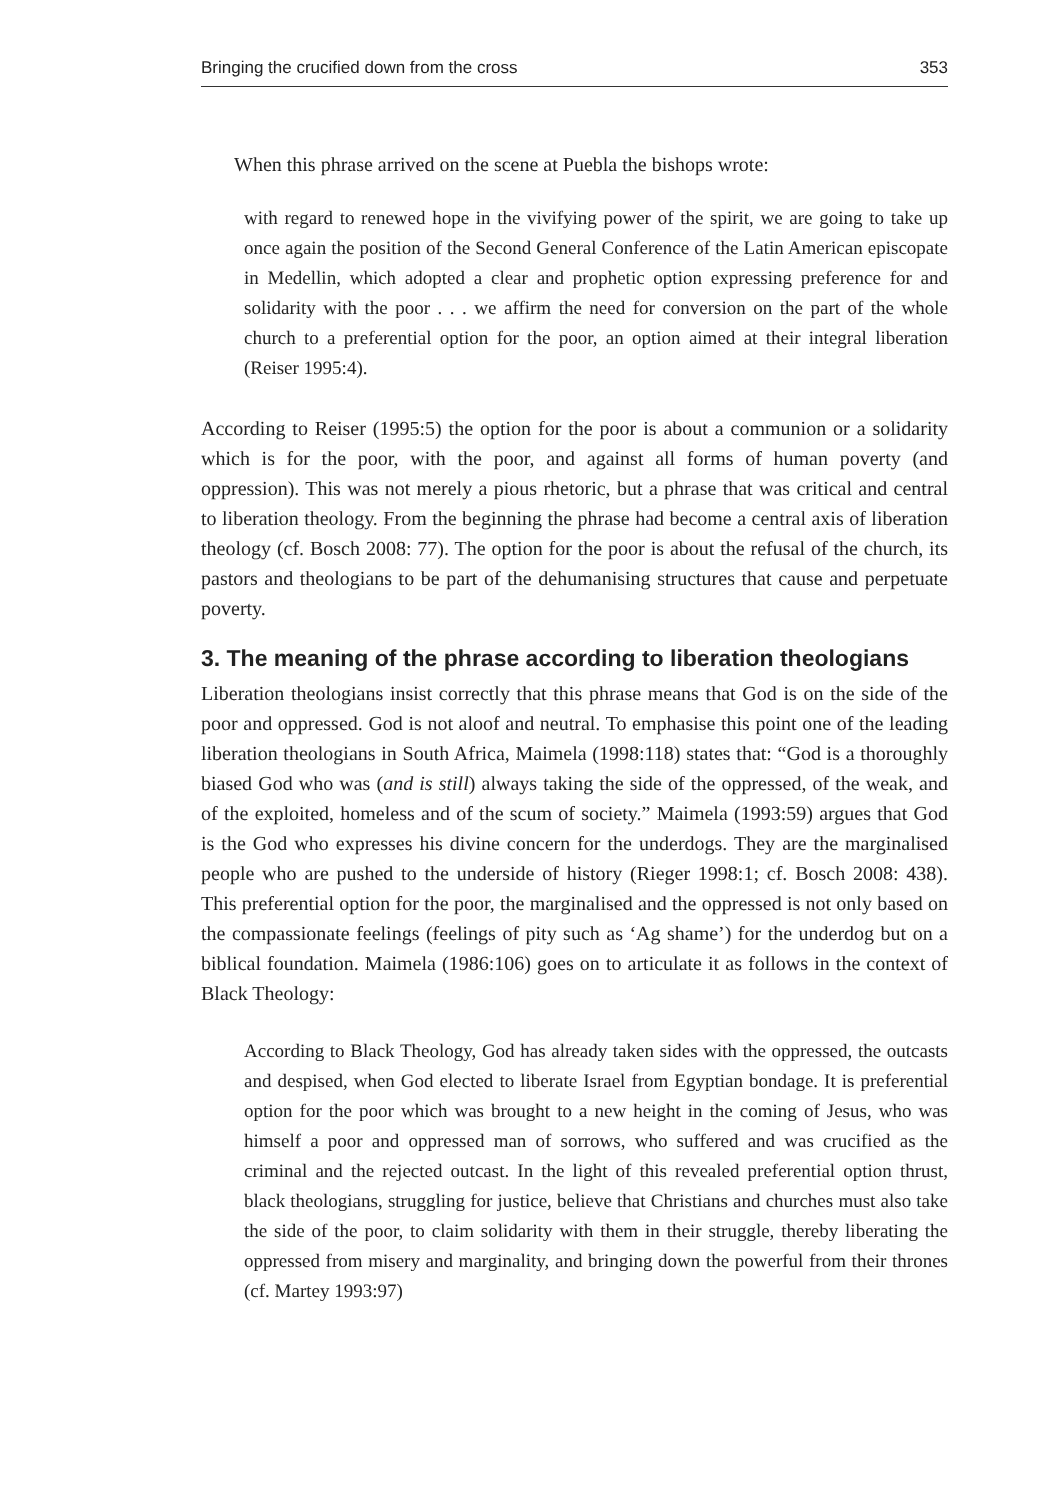Bringing the crucified down from the cross 353
When this phrase arrived on the scene at Puebla the bishops wrote:
with regard to renewed hope in the vivifying power of the spirit, we are going to take up once again the position of the Second General Conference of the Latin American episcopate in Medellin, which adopted a clear and prophetic option expressing preference for and solidarity with the poor . . . we affirm the need for conversion on the part of the whole church to a preferential option for the poor, an option aimed at their integral liberation (Reiser 1995:4).
According to Reiser (1995:5) the option for the poor is about a communion or a solidarity which is for the poor, with the poor, and against all forms of human poverty (and oppression). This was not merely a pious rhetoric, but a phrase that was critical and central to liberation theology. From the beginning the phrase had become a central axis of liberation theology (cf. Bosch 2008: 77). The option for the poor is about the refusal of the church, its pastors and theologians to be part of the dehumanising structures that cause and perpetuate poverty.
3. The meaning of the phrase according to liberation theologians
Liberation theologians insist correctly that this phrase means that God is on the side of the poor and oppressed. God is not aloof and neutral. To emphasise this point one of the leading liberation theologians in South Africa, Maimela (1998:118) states that: “God is a thoroughly biased God who was (and is still) always taking the side of the oppressed, of the weak, and of the exploited, homeless and of the scum of society.” Maimela (1993:59) argues that God is the God who expresses his divine concern for the underdogs. They are the marginalised people who are pushed to the underside of history (Rieger 1998:1; cf. Bosch 2008: 438). This preferential option for the poor, the marginalised and the oppressed is not only based on the compassionate feelings (feelings of pity such as ‘Ag shame’) for the underdog but on a biblical foundation. Maimela (1986:106) goes on to articulate it as follows in the context of Black Theology:
According to Black Theology, God has already taken sides with the oppressed, the outcasts and despised, when God elected to liberate Israel from Egyptian bondage. It is preferential option for the poor which was brought to a new height in the coming of Jesus, who was himself a poor and oppressed man of sorrows, who suffered and was crucified as the criminal and the rejected outcast. In the light of this revealed preferential option thrust, black theologians, struggling for justice, believe that Christians and churches must also take the side of the poor, to claim solidarity with them in their struggle, thereby liberating the oppressed from misery and marginality, and bringing down the powerful from their thrones (cf. Martey 1993:97)